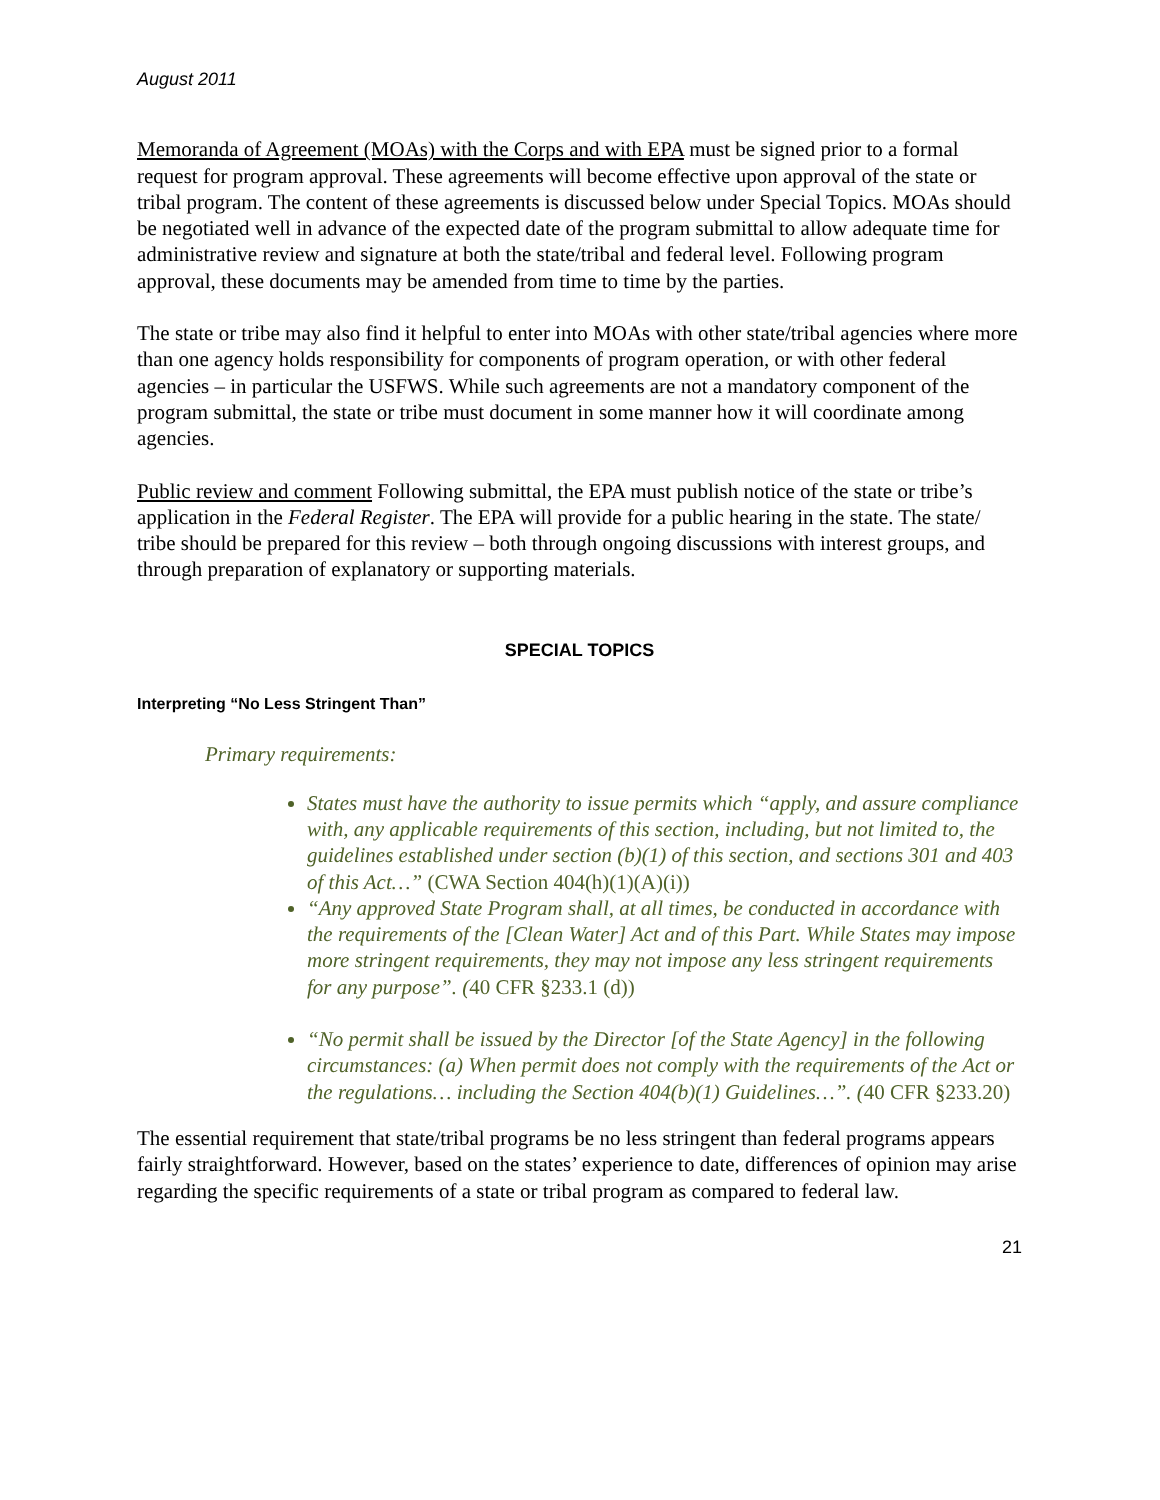August 2011
Memoranda of Agreement (MOAs) with the Corps and with EPA must be signed prior to a formal request for program approval. These agreements will become effective upon approval of the state or tribal program. The content of these agreements is discussed below under Special Topics. MOAs should be negotiated well in advance of the expected date of the program submittal to allow adequate time for administrative review and signature at both the state/tribal and federal level. Following program approval, these documents may be amended from time to time by the parties.
The state or tribe may also find it helpful to enter into MOAs with other state/tribal agencies where more than one agency holds responsibility for components of program operation, or with other federal agencies – in particular the USFWS. While such agreements are not a mandatory component of the program submittal, the state or tribe must document in some manner how it will coordinate among agencies.
Public review and comment Following submittal, the EPA must publish notice of the state or tribe’s application in the Federal Register. The EPA will provide for a public hearing in the state. The state/ tribe should be prepared for this review – both through ongoing discussions with interest groups, and through preparation of explanatory or supporting materials.
SPECIAL TOPICS
Interpreting “No Less Stringent Than”
Primary requirements:
States must have the authority to issue permits which “apply, and assure compliance with, any applicable requirements of this section, including, but not limited to, the guidelines established under section (b)(1) of this section, and sections 301 and 403 of this Act…” (CWA Section 404(h)(1)(A)(i))
“Any approved State Program shall, at all times, be conducted in accordance with the requirements of the [Clean Water] Act and of this Part. While States may impose more stringent requirements, they may not impose any less stringent requirements for any purpose”. (40 CFR §233.1 (d))
“No permit shall be issued by the Director [of the State Agency] in the following circumstances: (a) When permit does not comply with the requirements of the Act or the regulations… including the Section 404(b)(1) Guidelines…”. (40 CFR §233.20)
The essential requirement that state/tribal programs be no less stringent than federal programs appears fairly straightforward. However, based on the states’ experience to date, differences of opinion may arise regarding the specific requirements of a state or tribal program as compared to federal law.
21